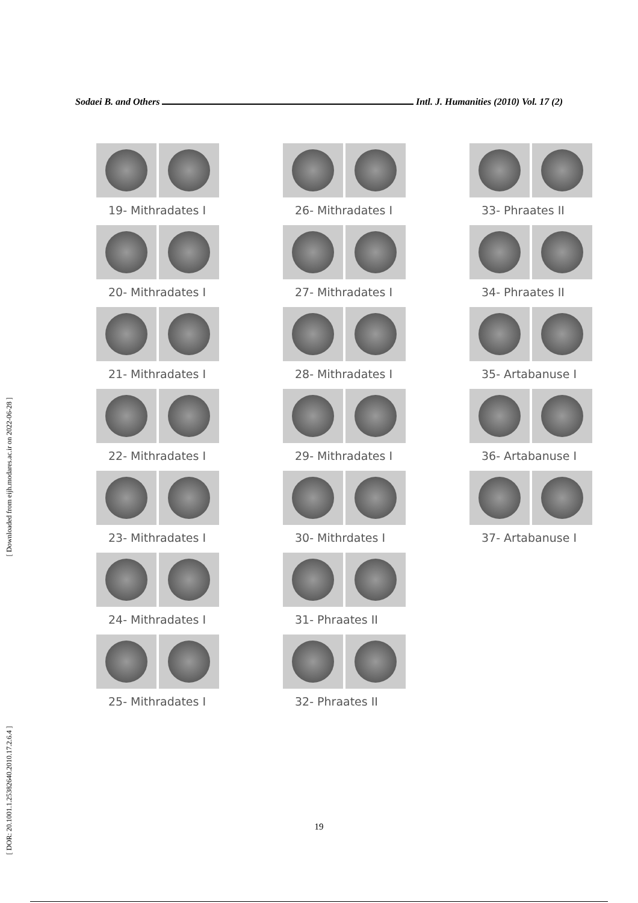Sodaei B. and Others Intl. J. Humanities (2010) Vol. 17 (2)
[ Downloaded from eijh.modares.ac.ir on 2022-06-28 ]
[ DOR: 20.1001.1.25382640.2010.17.2.6.4 ]
19- Mithradates I
20- Mithradates I
21- Mithradates I
22- Mithradates I
23- Mithradates I
24- Mithradates I
25- Mithradates I
26- Mithradates I
27- Mithradates I
28- Mithradates I
29- Mithradates I
30- Mithrdates I
31- Phraates II
32- Phraates II
33- Phraates II
34- Phraates II
35- Artabanuse I
36- Artabanuse I
37- Artabanuse I
19